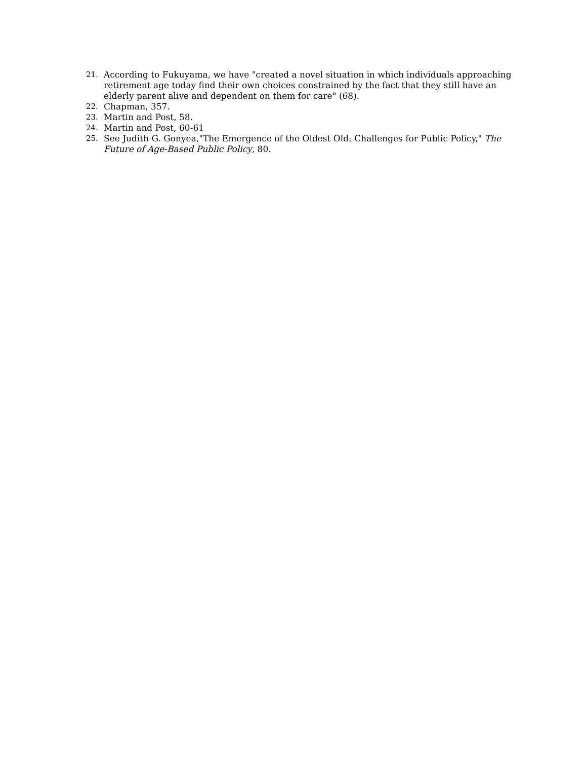21. According to Fukuyama, we have "created a novel situation in which individuals approaching retirement age today find their own choices constrained by the fact that they still have an elderly parent alive and dependent on them for care" (68).
22. Chapman, 357.
23. Martin and Post, 58.
24. Martin and Post, 60-61
25. See Judith G. Gonyea,"The Emergence of the Oldest Old: Challenges for Public Policy," The Future of Age-Based Public Policy, 80.